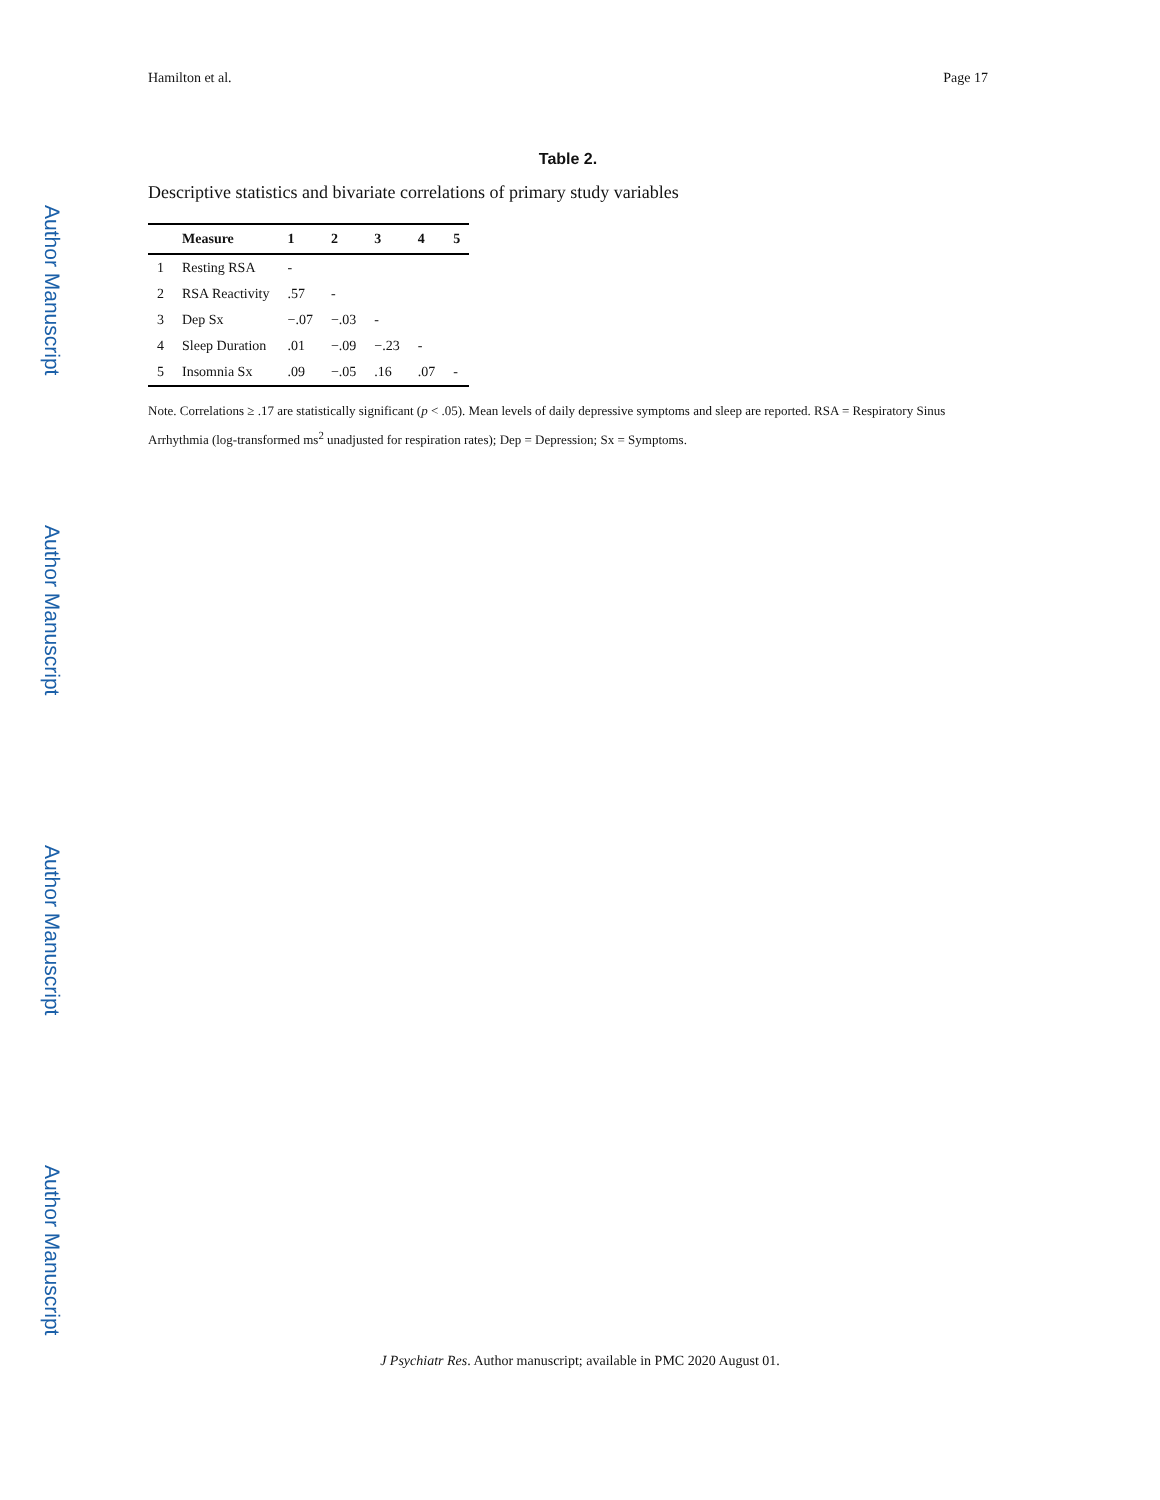Author Manuscript
Author Manuscript
Author Manuscript
Author Manuscript
Hamilton et al. Page 17
Table 2.
Descriptive statistics and bivariate correlations of primary study variables
| | Measure | 1 | 2 | 3 | 4 | 5 |
| --- | --- | --- | --- | --- | --- | --- |
| 1 | Resting RSA | - | | | | |
| 2 | RSA Reactivity | .57 | - | | | |
| 3 | Dep Sx | −.07 | −.03 | - | | |
| 4 | Sleep Duration | .01 | −.09 | −.23 | - | |
| 5 | Insomnia Sx | .09 | −.05 | .16 | .07 | - |
Note. Correlations ≥ .17 are statistically significant (p < .05). Mean levels of daily depressive symptoms and sleep are reported. RSA = Respiratory Sinus Arrhythmia (log-transformed ms<sup>2</sup> unadjusted for respiration rates); Dep = Depression; Sx = Symptoms.
J Psychiatr Res. Author manuscript; available in PMC 2020 August 01.